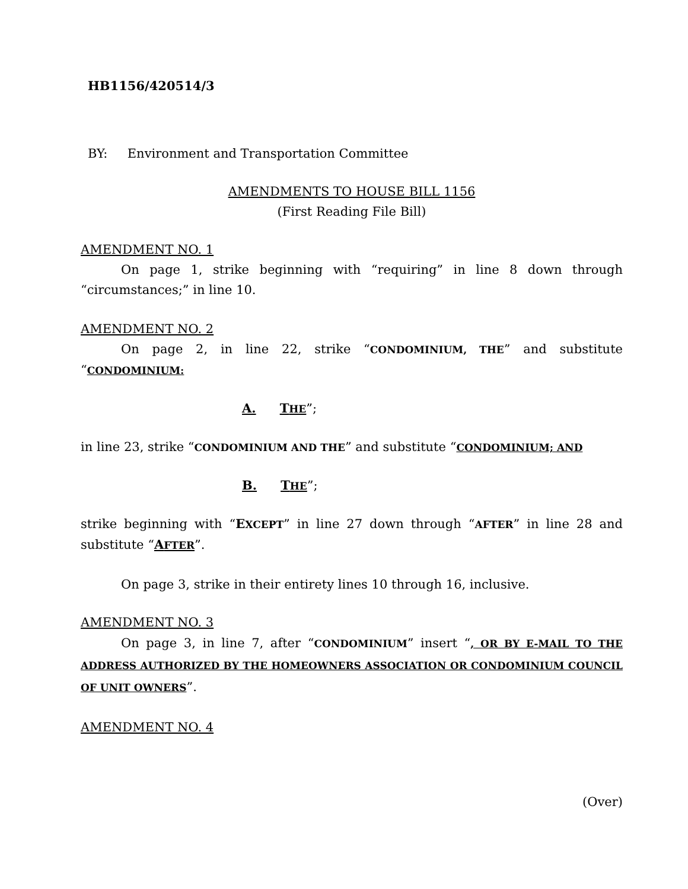HB1156/420514/3
BY: Environment and Transportation Committee
AMENDMENTS TO HOUSE BILL 1156
(First Reading File Bill)
AMENDMENT NO. 1
On page 1, strike beginning with “requiring” in line 8 down through “circumstances;” in line 10.
AMENDMENT NO. 2
On page 2, in line 22, strike “CONDOMINIUM, THE” and substitute “CONDOMINIUM:
A. THE”;
in line 23, strike “CONDOMINIUM AND THE” and substitute “CONDOMINIUM; AND
B. THE”;
strike beginning with “EXCEPT” in line 27 down through “AFTER” in line 28 and substitute “AFTER”.
On page 3, strike in their entirety lines 10 through 16, inclusive.
AMENDMENT NO. 3
On page 3, in line 7, after “CONDOMINIUM” insert “, OR BY E-MAIL TO THE ADDRESS AUTHORIZED BY THE HOMEOWNERS ASSOCIATION OR CONDOMINIUM COUNCIL OF UNIT OWNERS”.
AMENDMENT NO. 4
(Over)